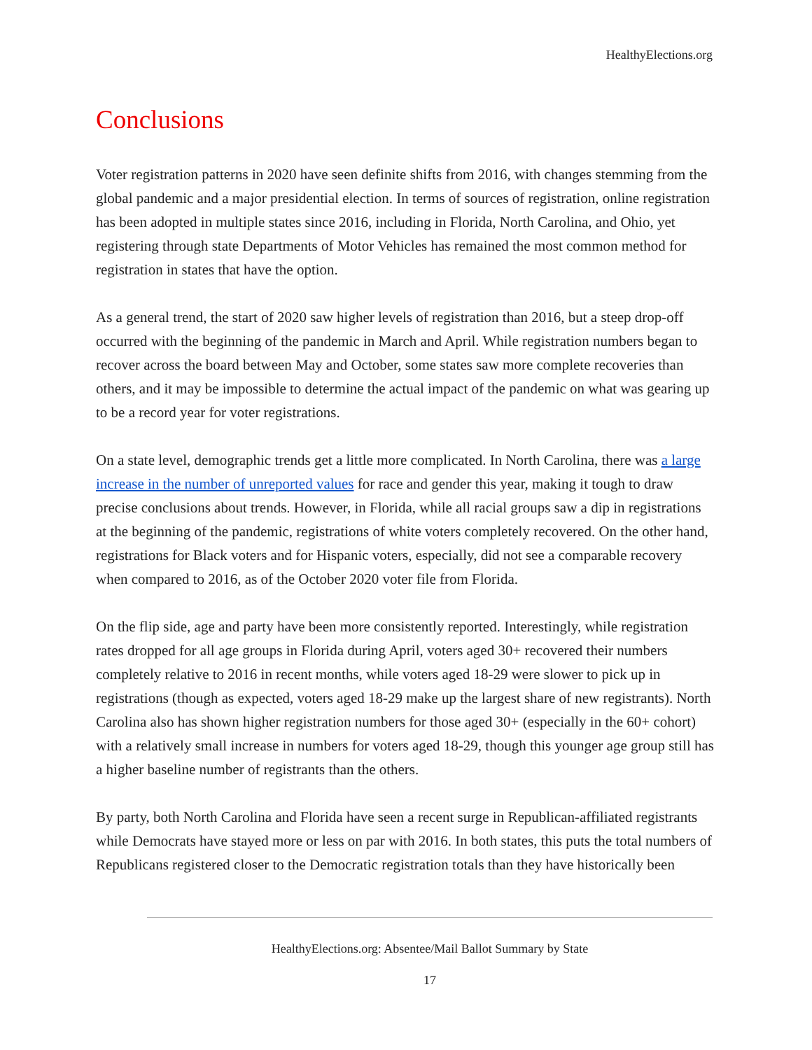HealthyElections.org
Conclusions
Voter registration patterns in 2020 have seen definite shifts from 2016, with changes stemming from the global pandemic and a major presidential election. In terms of sources of registration, online registration has been adopted in multiple states since 2016, including in Florida, North Carolina, and Ohio, yet registering through state Departments of Motor Vehicles has remained the most common method for registration in states that have the option.
As a general trend, the start of 2020 saw higher levels of registration than 2016, but a steep drop-off occurred with the beginning of the pandemic in March and April. While registration numbers began to recover across the board between May and October, some states saw more complete recoveries than others, and it may be impossible to determine the actual impact of the pandemic on what was gearing up to be a record year for voter registrations.
On a state level, demographic trends get a little more complicated. In North Carolina, there was a large increase in the number of unreported values for race and gender this year, making it tough to draw precise conclusions about trends. However, in Florida, while all racial groups saw a dip in registrations at the beginning of the pandemic, registrations of white voters completely recovered. On the other hand, registrations for Black voters and for Hispanic voters, especially, did not see a comparable recovery when compared to 2016, as of the October 2020 voter file from Florida.
On the flip side, age and party have been more consistently reported. Interestingly, while registration rates dropped for all age groups in Florida during April, voters aged 30+ recovered their numbers completely relative to 2016 in recent months, while voters aged 18-29 were slower to pick up in registrations (though as expected, voters aged 18-29 make up the largest share of new registrants). North Carolina also has shown higher registration numbers for those aged 30+ (especially in the 60+ cohort) with a relatively small increase in numbers for voters aged 18-29, though this younger age group still has a higher baseline number of registrants than the others.
By party, both North Carolina and Florida have seen a recent surge in Republican-affiliated registrants while Democrats have stayed more or less on par with 2016. In both states, this puts the total numbers of Republicans registered closer to the Democratic registration totals than they have historically been
HealthyElections.org: Absentee/Mail Ballot Summary by State
17